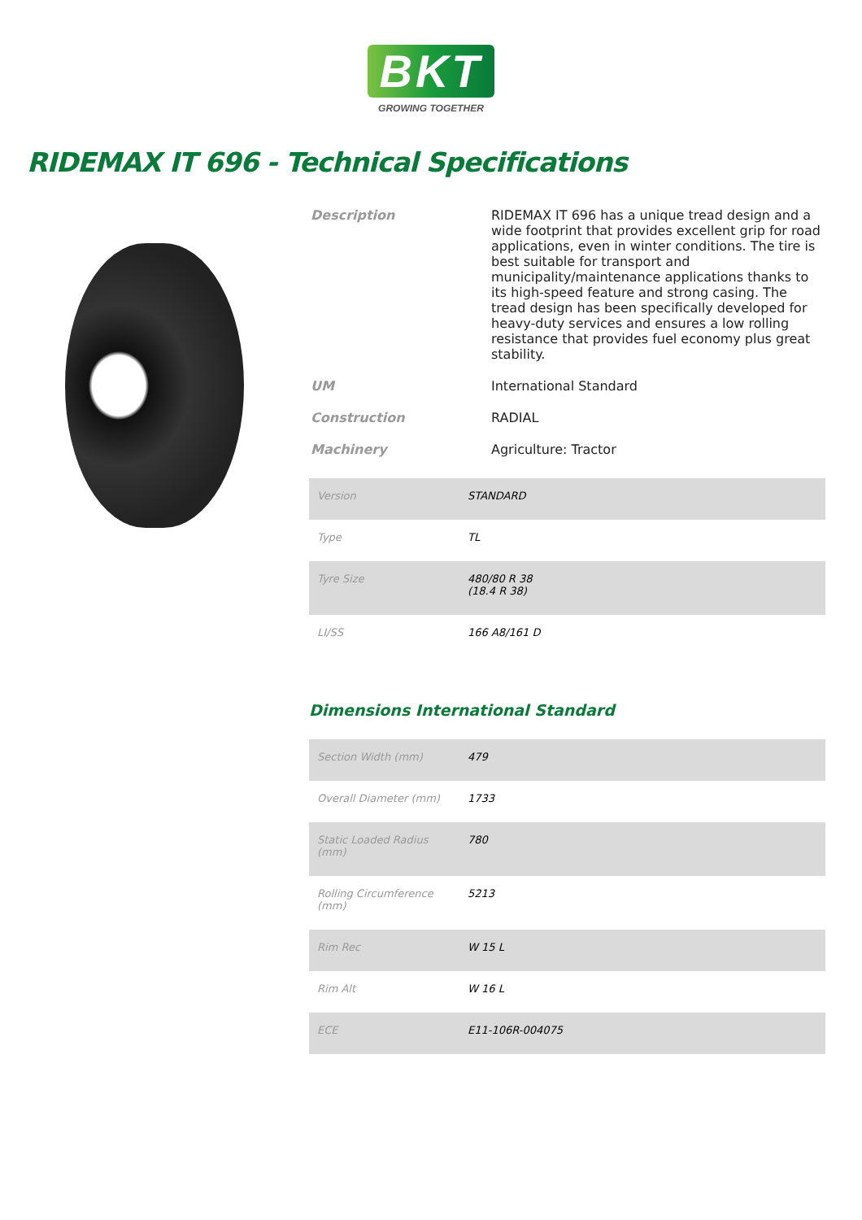BKT
GROWING TOGETHER
RIDEMAX IT 696 - Technical Specifications
| Description | RIDEMAX IT 696 has a unique tread design and a wide footprint that provides excellent grip for road applications, even in winter conditions. The tire is best suitable for transport and municipality/maintenance applications thanks to its high-speed feature and strong casing. The tread design has been specifically developed for heavy-duty services and ensures a low rolling resistance that provides fuel economy plus great stability. |
| UM | International Standard |
| Construction | RADIAL |
| Machinery | Agriculture: Tractor |
| Version | STANDARD |
| Type | TL |
| Tyre Size | 480/80 R 38 (18.4 R 38) |
| LI/SS | 166 A8/161 D |
Dimensions International Standard
| Section Width (mm) | 479 |
| Overall Diameter (mm) | 1733 |
| Static Loaded Radius (mm) | 780 |
| Rolling Circumference (mm) | 5213 |
| Rim Rec | W 15 L |
| Rim Alt | W 16 L |
| ECE | E11-106R-004075 |